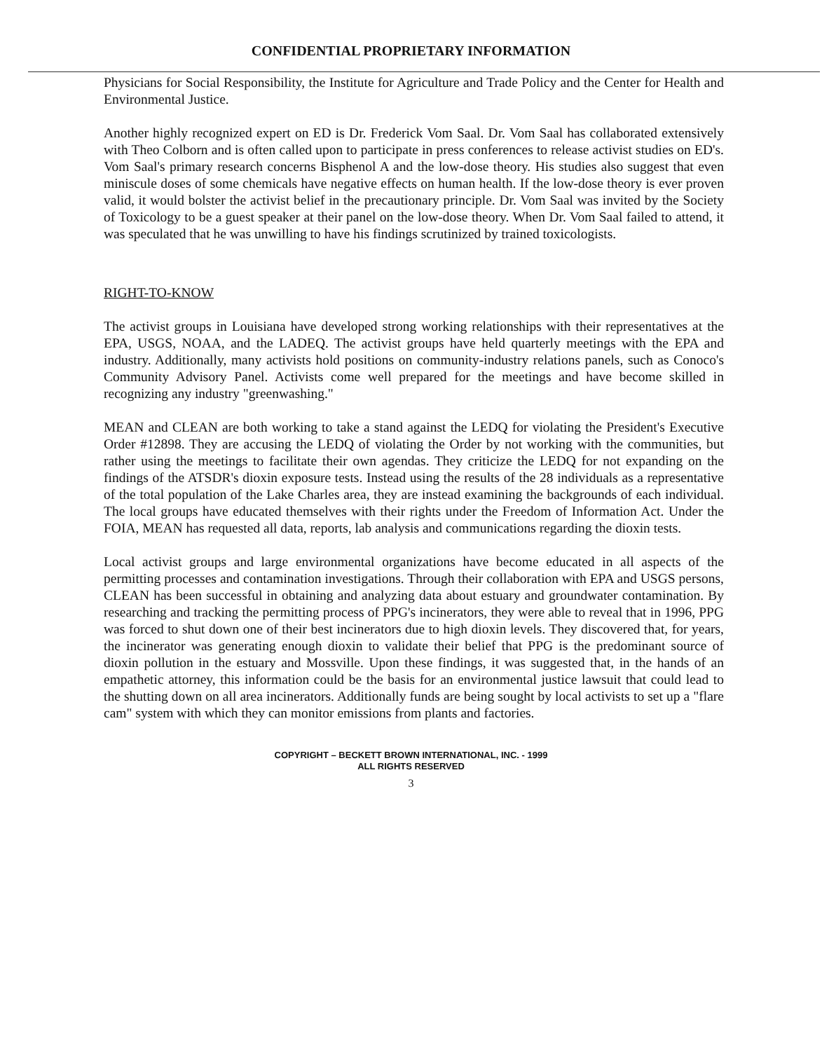CONFIDENTIAL PROPRIETARY INFORMATION
Physicians for Social Responsibility, the Institute for Agriculture and Trade Policy and the Center for Health and Environmental Justice.
Another highly recognized expert on ED is Dr. Frederick Vom Saal. Dr. Vom Saal has collaborated extensively with Theo Colborn and is often called upon to participate in press conferences to release activist studies on ED's. Vom Saal's primary research concerns Bisphenol A and the low-dose theory. His studies also suggest that even miniscule doses of some chemicals have negative effects on human health. If the low-dose theory is ever proven valid, it would bolster the activist belief in the precautionary principle. Dr. Vom Saal was invited by the Society of Toxicology to be a guest speaker at their panel on the low-dose theory. When Dr. Vom Saal failed to attend, it was speculated that he was unwilling to have his findings scrutinized by trained toxicologists.
RIGHT-TO-KNOW
The activist groups in Louisiana have developed strong working relationships with their representatives at the EPA, USGS, NOAA, and the LADEQ. The activist groups have held quarterly meetings with the EPA and industry. Additionally, many activists hold positions on community-industry relations panels, such as Conoco's Community Advisory Panel. Activists come well prepared for the meetings and have become skilled in recognizing any industry "greenwashing."
MEAN and CLEAN are both working to take a stand against the LEDQ for violating the President's Executive Order #12898. They are accusing the LEDQ of violating the Order by not working with the communities, but rather using the meetings to facilitate their own agendas. They criticize the LEDQ for not expanding on the findings of the ATSDR's dioxin exposure tests. Instead using the results of the 28 individuals as a representative of the total population of the Lake Charles area, they are instead examining the backgrounds of each individual. The local groups have educated themselves with their rights under the Freedom of Information Act. Under the FOIA, MEAN has requested all data, reports, lab analysis and communications regarding the dioxin tests.
Local activist groups and large environmental organizations have become educated in all aspects of the permitting processes and contamination investigations. Through their collaboration with EPA and USGS persons, CLEAN has been successful in obtaining and analyzing data about estuary and groundwater contamination. By researching and tracking the permitting process of PPG's incinerators, they were able to reveal that in 1996, PPG was forced to shut down one of their best incinerators due to high dioxin levels. They discovered that, for years, the incinerator was generating enough dioxin to validate their belief that PPG is the predominant source of dioxin pollution in the estuary and Mossville. Upon these findings, it was suggested that, in the hands of an empathetic attorney, this information could be the basis for an environmental justice lawsuit that could lead to the shutting down on all area incinerators. Additionally funds are being sought by local activists to set up a "flare cam" system with which they can monitor emissions from plants and factories.
COPYRIGHT – BECKETT BROWN INTERNATIONAL, INC. - 1999
ALL RIGHTS RESERVED
3